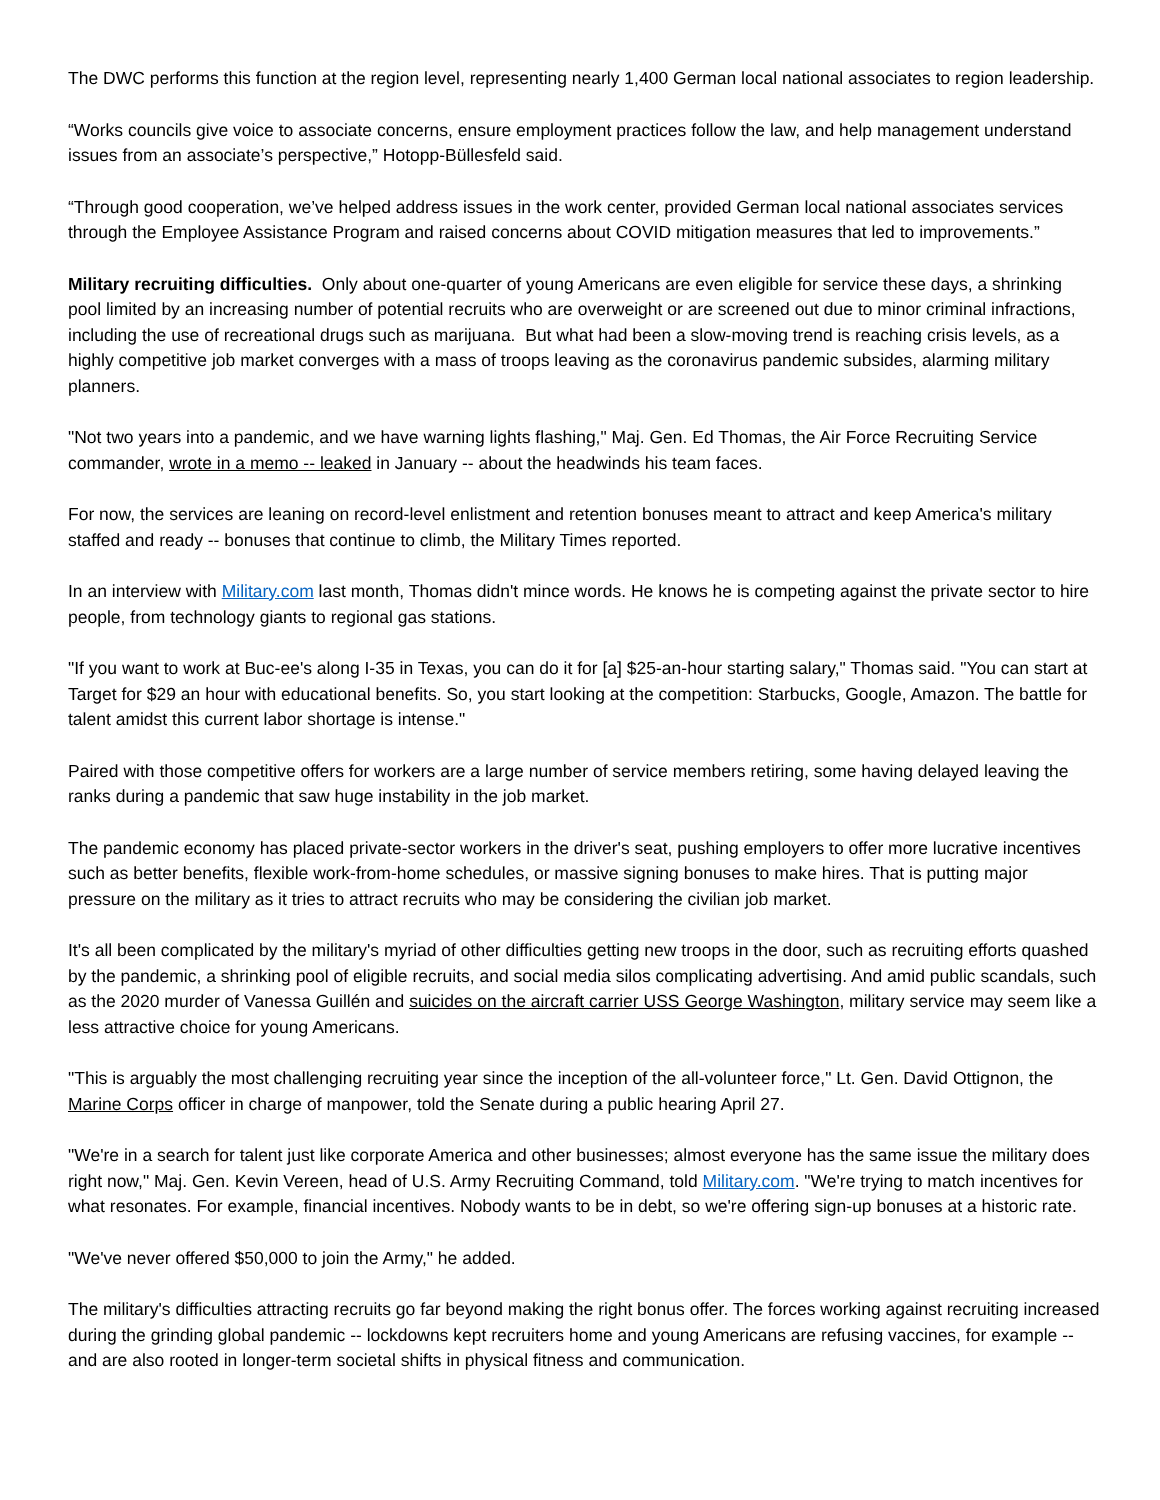The DWC performs this function at the region level, representing nearly 1,400 German local national associates to region leadership.
“Works councils give voice to associate concerns, ensure employment practices follow the law, and help management understand issues from an associate’s perspective,” Hotopp-Büllesfeld said.
“Through good cooperation, we’ve helped address issues in the work center, provided German local national associates services through the Employee Assistance Program and raised concerns about COVID mitigation measures that led to improvements.”
Military recruiting difficulties. Only about one-quarter of young Americans are even eligible for service these days, a shrinking pool limited by an increasing number of potential recruits who are overweight or are screened out due to minor criminal infractions, including the use of recreational drugs such as marijuana. But what had been a slow-moving trend is reaching crisis levels, as a highly competitive job market converges with a mass of troops leaving as the coronavirus pandemic subsides, alarming military planners.
"Not two years into a pandemic, and we have warning lights flashing," Maj. Gen. Ed Thomas, the Air Force Recruiting Service commander, wrote in a memo -- leaked in January -- about the headwinds his team faces.
For now, the services are leaning on record-level enlistment and retention bonuses meant to attract and keep America's military staffed and ready -- bonuses that continue to climb, the Military Times reported.
In an interview with Military.com last month, Thomas didn't mince words. He knows he is competing against the private sector to hire people, from technology giants to regional gas stations.
"If you want to work at Buc-ee's along I-35 in Texas, you can do it for [a] $25-an-hour starting salary," Thomas said. "You can start at Target for $29 an hour with educational benefits. So, you start looking at the competition: Starbucks, Google, Amazon. The battle for talent amidst this current labor shortage is intense."
Paired with those competitive offers for workers are a large number of service members retiring, some having delayed leaving the ranks during a pandemic that saw huge instability in the job market.
The pandemic economy has placed private-sector workers in the driver's seat, pushing employers to offer more lucrative incentives such as better benefits, flexible work-from-home schedules, or massive signing bonuses to make hires. That is putting major pressure on the military as it tries to attract recruits who may be considering the civilian job market.
It's all been complicated by the military's myriad of other difficulties getting new troops in the door, such as recruiting efforts quashed by the pandemic, a shrinking pool of eligible recruits, and social media silos complicating advertising. And amid public scandals, such as the 2020 murder of Vanessa Guillén and suicides on the aircraft carrier USS George Washington, military service may seem like a less attractive choice for young Americans.
"This is arguably the most challenging recruiting year since the inception of the all-volunteer force," Lt. Gen. David Ottignon, the Marine Corps officer in charge of manpower, told the Senate during a public hearing April 27.
"We're in a search for talent just like corporate America and other businesses; almost everyone has the same issue the military does right now," Maj. Gen. Kevin Vereen, head of U.S. Army Recruiting Command, told Military.com. "We're trying to match incentives for what resonates. For example, financial incentives. Nobody wants to be in debt, so we're offering sign-up bonuses at a historic rate.
"We've never offered $50,000 to join the Army," he added.
The military's difficulties attracting recruits go far beyond making the right bonus offer. The forces working against recruiting increased during the grinding global pandemic -- lockdowns kept recruiters home and young Americans are refusing vaccines, for example -- and are also rooted in longer-term societal shifts in physical fitness and communication.